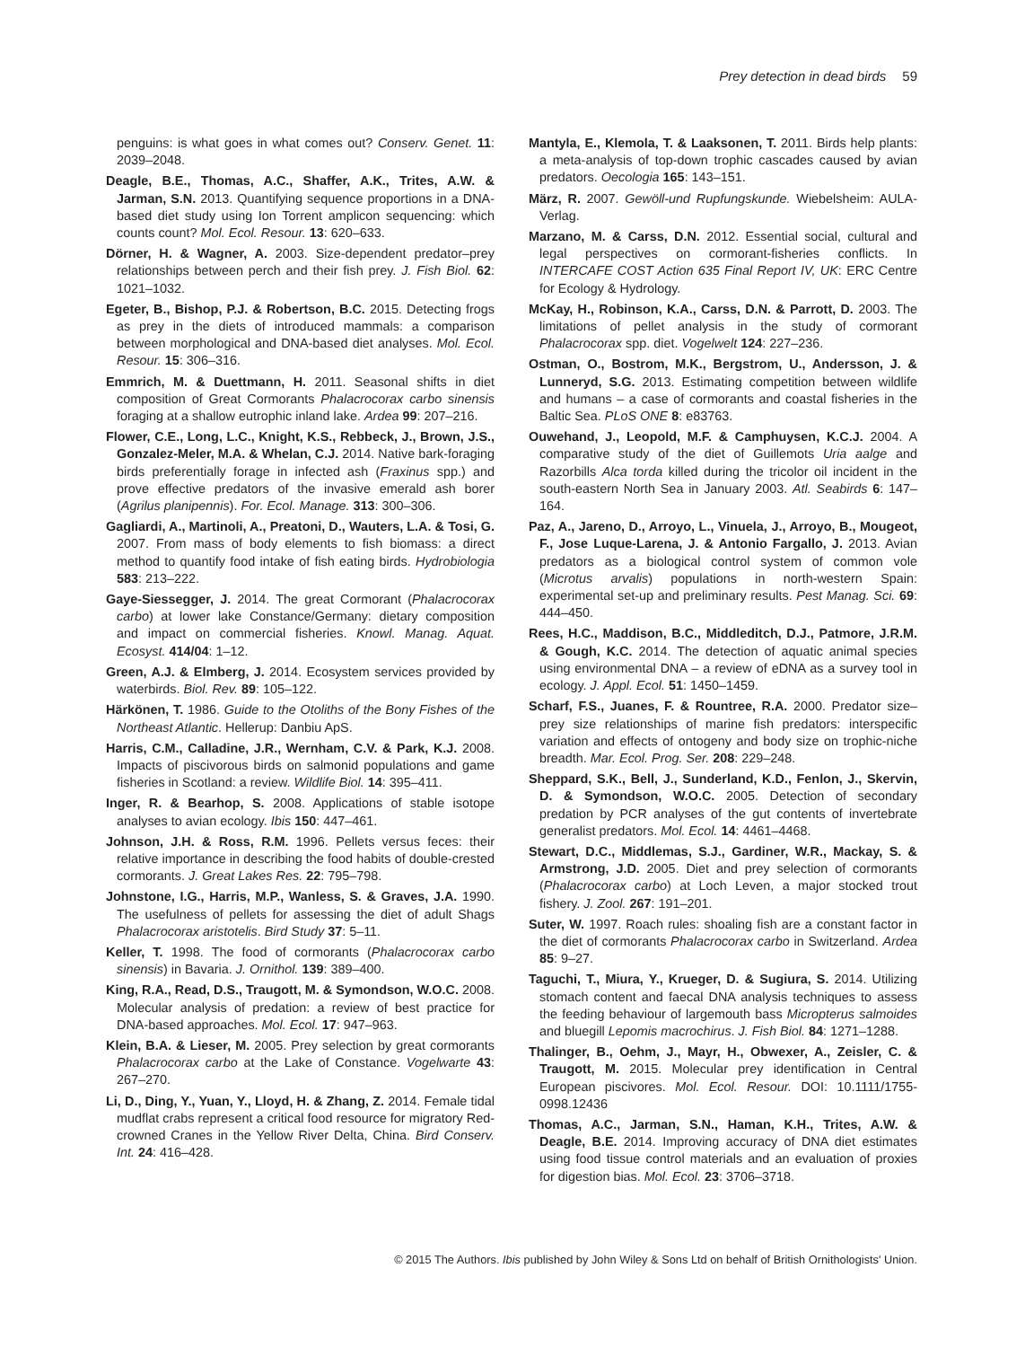Prey detection in dead birds 59
penguins: is what goes in what comes out? Conserv. Genet. 11: 2039–2048.
Deagle, B.E., Thomas, A.C., Shaffer, A.K., Trites, A.W. & Jarman, S.N. 2013. Quantifying sequence proportions in a DNA-based diet study using Ion Torrent amplicon sequencing: which counts count? Mol. Ecol. Resour. 13: 620–633.
Dörner, H. & Wagner, A. 2003. Size-dependent predator–prey relationships between perch and their fish prey. J. Fish Biol. 62: 1021–1032.
Egeter, B., Bishop, P.J. & Robertson, B.C. 2015. Detecting frogs as prey in the diets of introduced mammals: a comparison between morphological and DNA-based diet analyses. Mol. Ecol. Resour. 15: 306–316.
Emmrich, M. & Duettmann, H. 2011. Seasonal shifts in diet composition of Great Cormorants Phalacrocorax carbo sinensis foraging at a shallow eutrophic inland lake. Ardea 99: 207–216.
Flower, C.E., Long, L.C., Knight, K.S., Rebbeck, J., Brown, J.S., Gonzalez-Meler, M.A. & Whelan, C.J. 2014. Native bark-foraging birds preferentially forage in infected ash (Fraxinus spp.) and prove effective predators of the invasive emerald ash borer (Agrilus planipennis). For. Ecol. Manage. 313: 300–306.
Gagliardi, A., Martinoli, A., Preatoni, D., Wauters, L.A. & Tosi, G. 2007. From mass of body elements to fish biomass: a direct method to quantify food intake of fish eating birds. Hydrobiologia 583: 213–222.
Gaye-Siessegger, J. 2014. The great Cormorant (Phalacrocorax carbo) at lower lake Constance/Germany: dietary composition and impact on commercial fisheries. Knowl. Manag. Aquat. Ecosyst. 414/04: 1–12.
Green, A.J. & Elmberg, J. 2014. Ecosystem services provided by waterbirds. Biol. Rev. 89: 105–122.
Härkönen, T. 1986. Guide to the Otoliths of the Bony Fishes of the Northeast Atlantic. Hellerup: Danbiu ApS.
Harris, C.M., Calladine, J.R., Wernham, C.V. & Park, K.J. 2008. Impacts of piscivorous birds on salmonid populations and game fisheries in Scotland: a review. Wildlife Biol. 14: 395–411.
Inger, R. & Bearhop, S. 2008. Applications of stable isotope analyses to avian ecology. Ibis 150: 447–461.
Johnson, J.H. & Ross, R.M. 1996. Pellets versus feces: their relative importance in describing the food habits of double-crested cormorants. J. Great Lakes Res. 22: 795–798.
Johnstone, I.G., Harris, M.P., Wanless, S. & Graves, J.A. 1990. The usefulness of pellets for assessing the diet of adult Shags Phalacrocorax aristotelis. Bird Study 37: 5–11.
Keller, T. 1998. The food of cormorants (Phalacrocorax carbo sinensis) in Bavaria. J. Ornithol. 139: 389–400.
King, R.A., Read, D.S., Traugott, M. & Symondson, W.O.C. 2008. Molecular analysis of predation: a review of best practice for DNA-based approaches. Mol. Ecol. 17: 947–963.
Klein, B.A. & Lieser, M. 2005. Prey selection by great cormorants Phalacrocorax carbo at the Lake of Constance. Vogelwarte 43: 267–270.
Li, D., Ding, Y., Yuan, Y., Lloyd, H. & Zhang, Z. 2014. Female tidal mudflat crabs represent a critical food resource for migratory Red-crowned Cranes in the Yellow River Delta, China. Bird Conserv. Int. 24: 416–428.
Mantyla, E., Klemola, T. & Laaksonen, T. 2011. Birds help plants: a meta-analysis of top-down trophic cascades caused by avian predators. Oecologia 165: 143–151.
März, R. 2007. Gewöll-und Rupfungskunde. Wiebelsheim: AULA-Verlag.
Marzano, M. & Carss, D.N. 2012. Essential social, cultural and legal perspectives on cormorant-fisheries conflicts. In INTERCAFE COST Action 635 Final Report IV, UK: ERC Centre for Ecology & Hydrology.
McKay, H., Robinson, K.A., Carss, D.N. & Parrott, D. 2003. The limitations of pellet analysis in the study of cormorant Phalacrocorax spp. diet. Vogelwelt 124: 227–236.
Ostman, O., Bostrom, M.K., Bergstrom, U., Andersson, J. & Lunneryd, S.G. 2013. Estimating competition between wildlife and humans – a case of cormorants and coastal fisheries in the Baltic Sea. PLoS ONE 8: e83763.
Ouwehand, J., Leopold, M.F. & Camphuysen, K.C.J. 2004. A comparative study of the diet of Guillemots Uria aalge and Razorbills Alca torda killed during the tricolor oil incident in the south-eastern North Sea in January 2003. Atl. Seabirds 6: 147–164.
Paz, A., Jareno, D., Arroyo, L., Vinuela, J., Arroyo, B., Mougeot, F., Jose Luque-Larena, J. & Antonio Fargallo, J. 2013. Avian predators as a biological control system of common vole (Microtus arvalis) populations in north-western Spain: experimental set-up and preliminary results. Pest Manag. Sci. 69: 444–450.
Rees, H.C., Maddison, B.C., Middleditch, D.J., Patmore, J.R.M. & Gough, K.C. 2014. The detection of aquatic animal species using environmental DNA – a review of eDNA as a survey tool in ecology. J. Appl. Ecol. 51: 1450–1459.
Scharf, F.S., Juanes, F. & Rountree, R.A. 2000. Predator size–prey size relationships of marine fish predators: interspecific variation and effects of ontogeny and body size on trophic-niche breadth. Mar. Ecol. Prog. Ser. 208: 229–248.
Sheppard, S.K., Bell, J., Sunderland, K.D., Fenlon, J., Skervin, D. & Symondson, W.O.C. 2005. Detection of secondary predation by PCR analyses of the gut contents of invertebrate generalist predators. Mol. Ecol. 14: 4461–4468.
Stewart, D.C., Middlemas, S.J., Gardiner, W.R., Mackay, S. & Armstrong, J.D. 2005. Diet and prey selection of cormorants (Phalacrocorax carbo) at Loch Leven, a major stocked trout fishery. J. Zool. 267: 191–201.
Suter, W. 1997. Roach rules: shoaling fish are a constant factor in the diet of cormorants Phalacrocorax carbo in Switzerland. Ardea 85: 9–27.
Taguchi, T., Miura, Y., Krueger, D. & Sugiura, S. 2014. Utilizing stomach content and faecal DNA analysis techniques to assess the feeding behaviour of largemouth bass Micropterus salmoides and bluegill Lepomis macrochirus. J. Fish Biol. 84: 1271–1288.
Thalinger, B., Oehm, J., Mayr, H., Obwexer, A., Zeisler, C. & Traugott, M. 2015. Molecular prey identification in Central European piscivores. Mol. Ecol. Resour. DOI: 10.1111/1755-0998.12436
Thomas, A.C., Jarman, S.N., Haman, K.H., Trites, A.W. & Deagle, B.E. 2014. Improving accuracy of DNA diet estimates using food tissue control materials and an evaluation of proxies for digestion bias. Mol. Ecol. 23: 3706–3718.
© 2015 The Authors. Ibis published by John Wiley & Sons Ltd on behalf of British Ornithologists' Union.